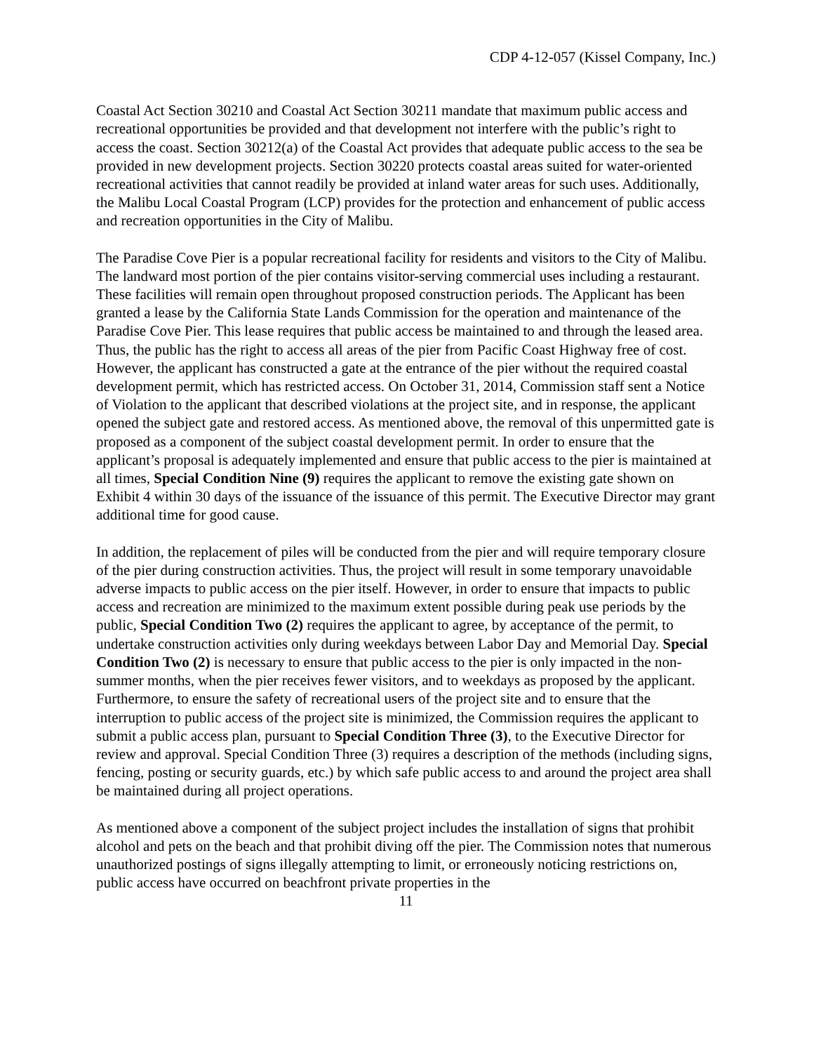CDP 4-12-057 (Kissel Company, Inc.)
Coastal Act Section 30210 and Coastal Act Section 30211 mandate that maximum public access and recreational opportunities be provided and that development not interfere with the public’s right to access the coast. Section 30212(a) of the Coastal Act provides that adequate public access to the sea be provided in new development projects. Section 30220 protects coastal areas suited for water-oriented recreational activities that cannot readily be provided at inland water areas for such uses. Additionally, the Malibu Local Coastal Program (LCP) provides for the protection and enhancement of public access and recreation opportunities in the City of Malibu.
The Paradise Cove Pier is a popular recreational facility for residents and visitors to the City of Malibu. The landward most portion of the pier contains visitor-serving commercial uses including a restaurant. These facilities will remain open throughout proposed construction periods. The Applicant has been granted a lease by the California State Lands Commission for the operation and maintenance of the Paradise Cove Pier. This lease requires that public access be maintained to and through the leased area. Thus, the public has the right to access all areas of the pier from Pacific Coast Highway free of cost. However, the applicant has constructed a gate at the entrance of the pier without the required coastal development permit, which has restricted access. On October 31, 2014, Commission staff sent a Notice of Violation to the applicant that described violations at the project site, and in response, the applicant opened the subject gate and restored access. As mentioned above, the removal of this unpermitted gate is proposed as a component of the subject coastal development permit. In order to ensure that the applicant’s proposal is adequately implemented and ensure that public access to the pier is maintained at all times, Special Condition Nine (9) requires the applicant to remove the existing gate shown on Exhibit 4 within 30 days of the issuance of the issuance of this permit. The Executive Director may grant additional time for good cause.
In addition, the replacement of piles will be conducted from the pier and will require temporary closure of the pier during construction activities. Thus, the project will result in some temporary unavoidable adverse impacts to public access on the pier itself. However, in order to ensure that impacts to public access and recreation are minimized to the maximum extent possible during peak use periods by the public, Special Condition Two (2) requires the applicant to agree, by acceptance of the permit, to undertake construction activities only during weekdays between Labor Day and Memorial Day. Special Condition Two (2) is necessary to ensure that public access to the pier is only impacted in the non-summer months, when the pier receives fewer visitors, and to weekdays as proposed by the applicant. Furthermore, to ensure the safety of recreational users of the project site and to ensure that the interruption to public access of the project site is minimized, the Commission requires the applicant to submit a public access plan, pursuant to Special Condition Three (3), to the Executive Director for review and approval. Special Condition Three (3) requires a description of the methods (including signs, fencing, posting or security guards, etc.) by which safe public access to and around the project area shall be maintained during all project operations.
As mentioned above a component of the subject project includes the installation of signs that prohibit alcohol and pets on the beach and that prohibit diving off the pier. The Commission notes that numerous unauthorized postings of signs illegally attempting to limit, or erroneously noticing restrictions on, public access have occurred on beachfront private properties in the
11